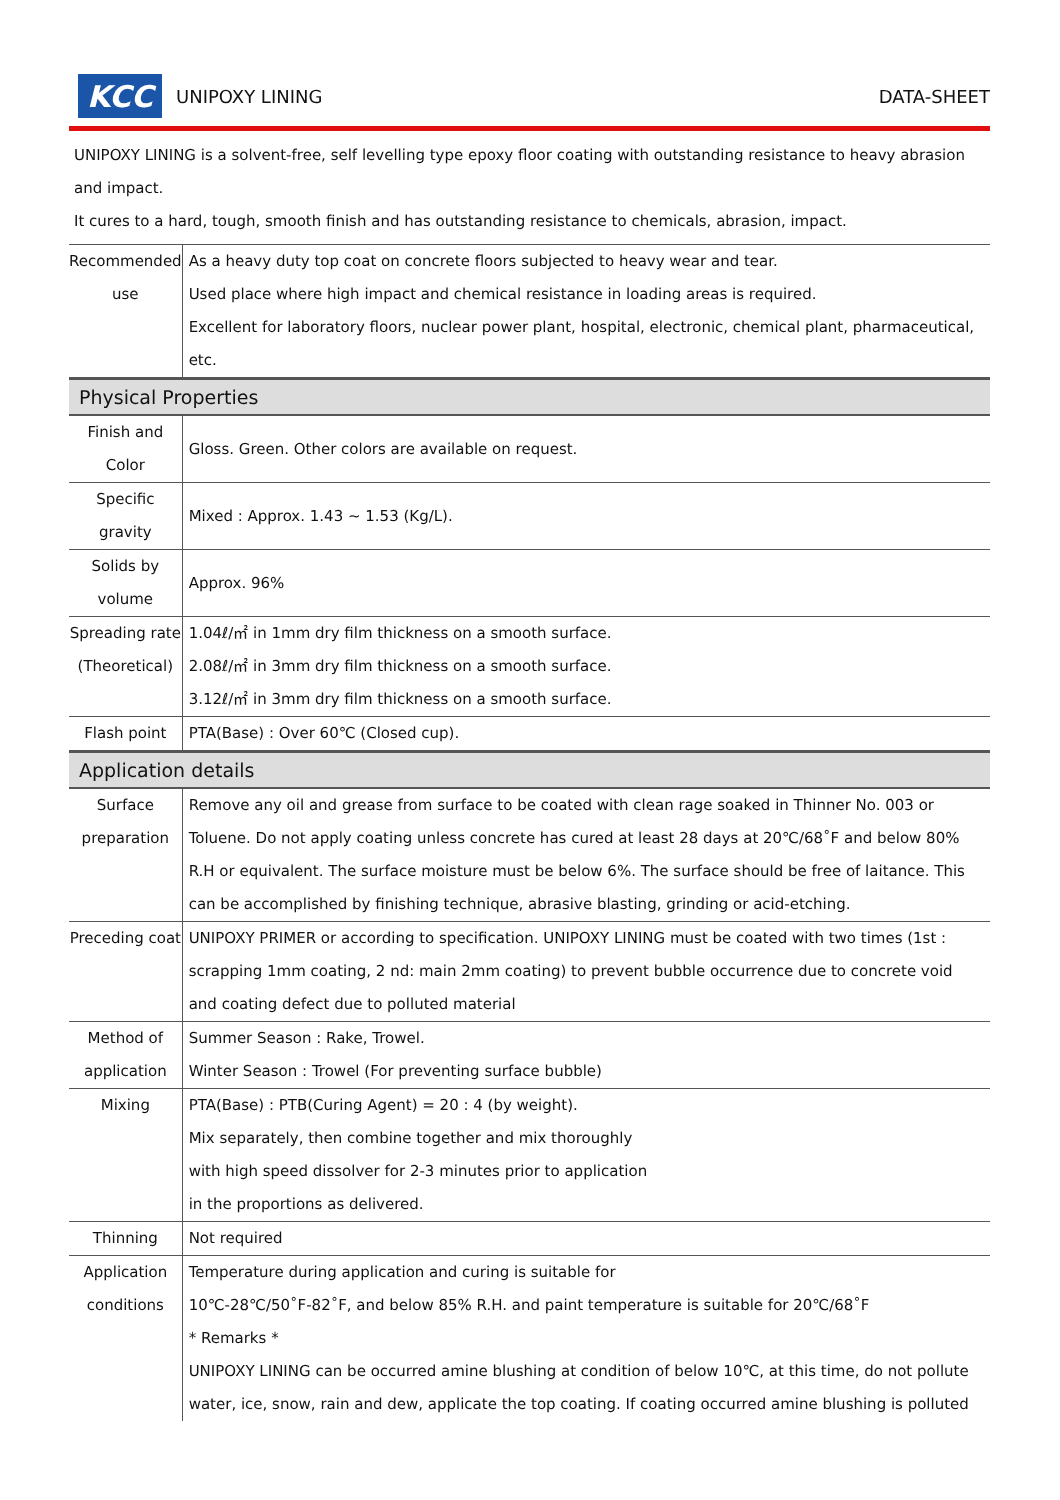KCC
UNIPOXY LINING DATA-SHEET
UNIPOXY LINING is a solvent-free, self levelling type epoxy floor coating with outstanding resistance to heavy abrasion and impact.
It cures to a hard, tough, smooth finish and has outstanding resistance to chemicals, abrasion, impact.
| Recommended use | As a heavy duty top coat on concrete floors subjected to heavy wear and tear. Used place where high impact and chemical resistance in loading areas is required. Excellent for laboratory floors, nuclear power plant, hospital, electronic, chemical plant, pharmaceutical, etc. |
| Physical Properties | |
| Finish and Color | Gloss. Green. Other colors are available on request. |
| Specific gravity | Mixed : Approx. 1.43 ~ 1.53 (Kg/L). |
| Solids by volume | Approx. 96% |
| Spreading rate (Theoretical) | 1.04ℓ/㎡ in 1mm dry film thickness on a smooth surface. 2.08ℓ/㎡ in 3mm dry film thickness on a smooth surface. 3.12ℓ/㎡ in 3mm dry film thickness on a smooth surface. |
| Flash point | PTA(Base) : Over 60℃ (Closed cup). |
| Application details | |
| Surface preparation | Remove any oil and grease from surface to be coated with clean rage soaked in Thinner No. 003 or Toluene. Do not apply coating unless concrete has cured at least 28 days at 20℃/68˚F and below 80% R.H or equivalent. The surface moisture must be below 6%. The surface should be free of laitance. This can be accomplished by finishing technique, abrasive blasting, grinding or acid-etching. |
| Preceding coat | UNIPOXY PRIMER or according to specification. UNIPOXY LINING must be coated with two times (1st : scrapping 1mm coating, 2 nd: main 2mm coating) to prevent bubble occurrence due to concrete void and coating defect due to polluted material |
| Method of application | Summer Season : Rake, Trowel. Winter Season : Trowel (For preventing surface bubble) |
| Mixing | PTA(Base) : PTB(Curing Agent) = 20 : 4 (by weight). Mix separately, then combine together and mix thoroughly with high speed dissolver for 2-3 minutes prior to application in the proportions as delivered. |
| Thinning | Not required |
| Application conditions | Temperature during application and curing is suitable for 10℃-28℃/50˚F-82˚F, and below 85% R.H. and paint temperature is suitable for 20℃/68˚F * Remarks * UNIPOXY LINING can be occurred amine blushing at condition of below 10℃, at this time, do not pollute water, ice, snow, rain and dew, applicate the top coating. If coating occurred amine blushing is polluted |